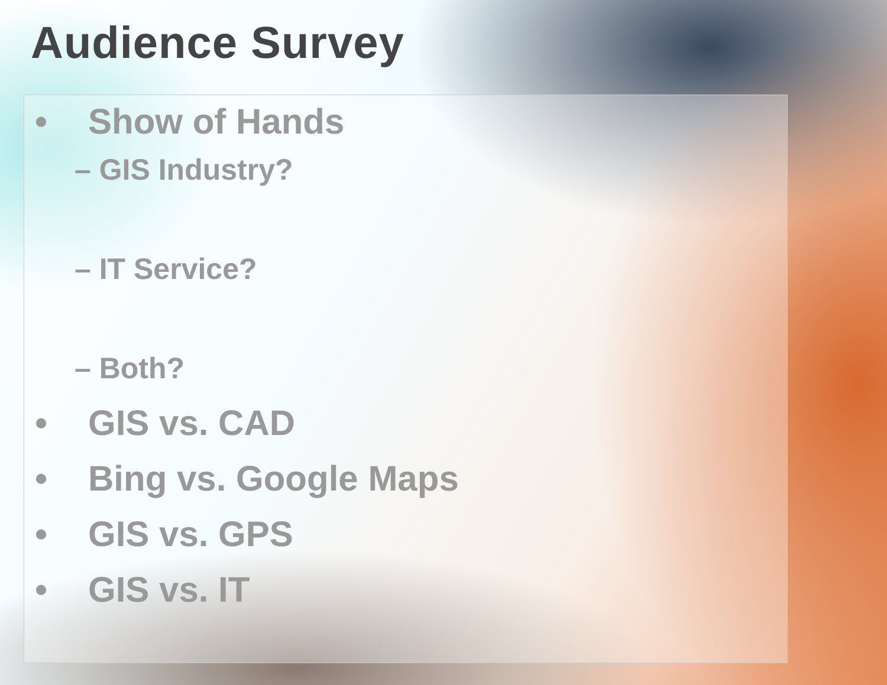Audience Survey
• Show of Hands
– GIS Industry?
– IT Service?
– Both?
• GIS vs. CAD
• Bing vs. Google Maps
• GIS vs. GPS
• GIS vs. IT